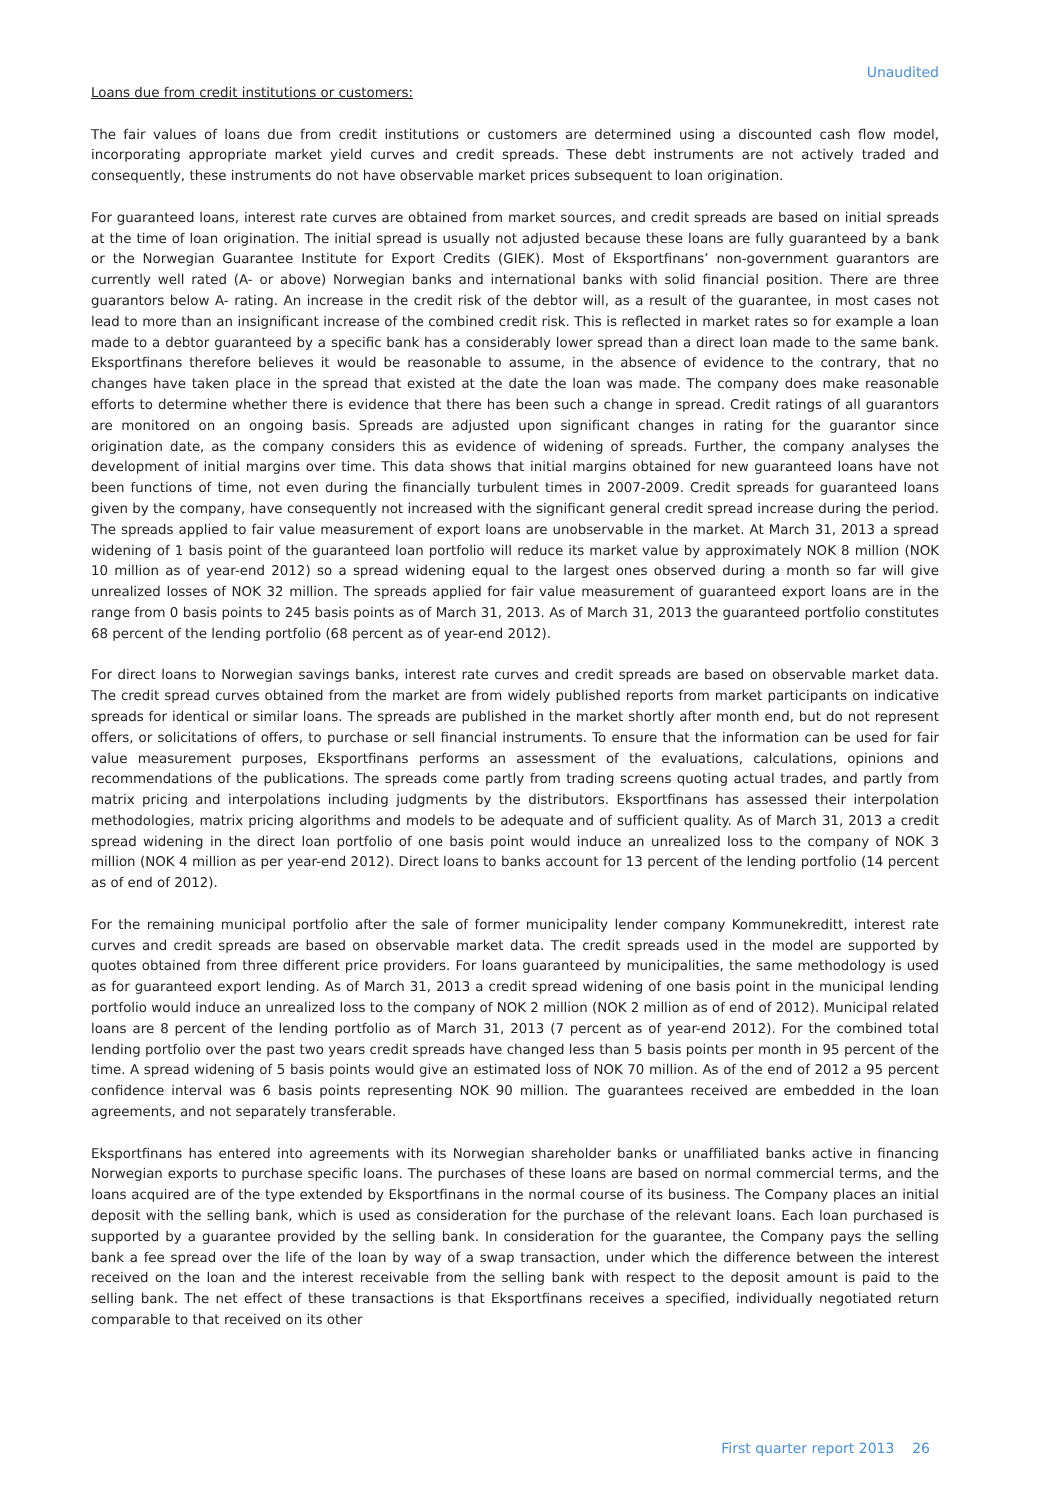Unaudited
Loans due from credit institutions or customers:
The fair values of loans due from credit institutions or customers are determined using a discounted cash flow model, incorporating appropriate market yield curves and credit spreads. These debt instruments are not actively traded and consequently, these instruments do not have observable market prices subsequent to loan origination.
For guaranteed loans, interest rate curves are obtained from market sources, and credit spreads are based on initial spreads at the time of loan origination. The initial spread is usually not adjusted because these loans are fully guaranteed by a bank or the Norwegian Guarantee Institute for Export Credits (GIEK). Most of Eksportfinans’ non-government guarantors are currently well rated (A- or above) Norwegian banks and international banks with solid financial position. There are three guarantors below A- rating. An increase in the credit risk of the debtor will, as a result of the guarantee, in most cases not lead to more than an insignificant increase of the combined credit risk. This is reflected in market rates so for example a loan made to a debtor guaranteed by a specific bank has a considerably lower spread than a direct loan made to the same bank. Eksportfinans therefore believes it would be reasonable to assume, in the absence of evidence to the contrary, that no changes have taken place in the spread that existed at the date the loan was made. The company does make reasonable efforts to determine whether there is evidence that there has been such a change in spread. Credit ratings of all guarantors are monitored on an ongoing basis. Spreads are adjusted upon significant changes in rating for the guarantor since origination date, as the company considers this as evidence of widening of spreads. Further, the company analyses the development of initial margins over time. This data shows that initial margins obtained for new guaranteed loans have not been functions of time, not even during the financially turbulent times in 2007-2009. Credit spreads for guaranteed loans given by the company, have consequently not increased with the significant general credit spread increase during the period. The spreads applied to fair value measurement of export loans are unobservable in the market. At March 31, 2013 a spread widening of 1 basis point of the guaranteed loan portfolio will reduce its market value by approximately NOK 8 million (NOK 10 million as of year-end 2012) so a spread widening equal to the largest ones observed during a month so far will give unrealized losses of NOK 32 million. The spreads applied for fair value measurement of guaranteed export loans are in the range from 0 basis points to 245 basis points as of March 31, 2013. As of March 31, 2013 the guaranteed portfolio constitutes 68 percent of the lending portfolio (68 percent as of year-end 2012).
For direct loans to Norwegian savings banks, interest rate curves and credit spreads are based on observable market data. The credit spread curves obtained from the market are from widely published reports from market participants on indicative spreads for identical or similar loans. The spreads are published in the market shortly after month end, but do not represent offers, or solicitations of offers, to purchase or sell financial instruments. To ensure that the information can be used for fair value measurement purposes, Eksportfinans performs an assessment of the evaluations, calculations, opinions and recommendations of the publications. The spreads come partly from trading screens quoting actual trades, and partly from matrix pricing and interpolations including judgments by the distributors. Eksportfinans has assessed their interpolation methodologies, matrix pricing algorithms and models to be adequate and of sufficient quality. As of March 31, 2013 a credit spread widening in the direct loan portfolio of one basis point would induce an unrealized loss to the company of NOK 3 million (NOK 4 million as per year-end 2012). Direct loans to banks account for 13 percent of the lending portfolio (14 percent as of end of 2012).
For the remaining municipal portfolio after the sale of former municipality lender company Kommunekreditt, interest rate curves and credit spreads are based on observable market data. The credit spreads used in the model are supported by quotes obtained from three different price providers. For loans guaranteed by municipalities, the same methodology is used as for guaranteed export lending. As of March 31, 2013 a credit spread widening of one basis point in the municipal lending portfolio would induce an unrealized loss to the company of NOK 2 million (NOK 2 million as of end of 2012). Municipal related loans are 8 percent of the lending portfolio as of March 31, 2013 (7 percent as of year-end 2012). For the combined total lending portfolio over the past two years credit spreads have changed less than 5 basis points per month in 95 percent of the time. A spread widening of 5 basis points would give an estimated loss of NOK 70 million. As of the end of 2012 a 95 percent confidence interval was 6 basis points representing NOK 90 million. The guarantees received are embedded in the loan agreements, and not separately transferable.
Eksportfinans has entered into agreements with its Norwegian shareholder banks or unaffiliated banks active in financing Norwegian exports to purchase specific loans. The purchases of these loans are based on normal commercial terms, and the loans acquired are of the type extended by Eksportfinans in the normal course of its business. The Company places an initial deposit with the selling bank, which is used as consideration for the purchase of the relevant loans. Each loan purchased is supported by a guarantee provided by the selling bank. In consideration for the guarantee, the Company pays the selling bank a fee spread over the life of the loan by way of a swap transaction, under which the difference between the interest received on the loan and the interest receivable from the selling bank with respect to the deposit amount is paid to the selling bank. The net effect of these transactions is that Eksportfinans receives a specified, individually negotiated return comparable to that received on its other
First quarter report 2013 26